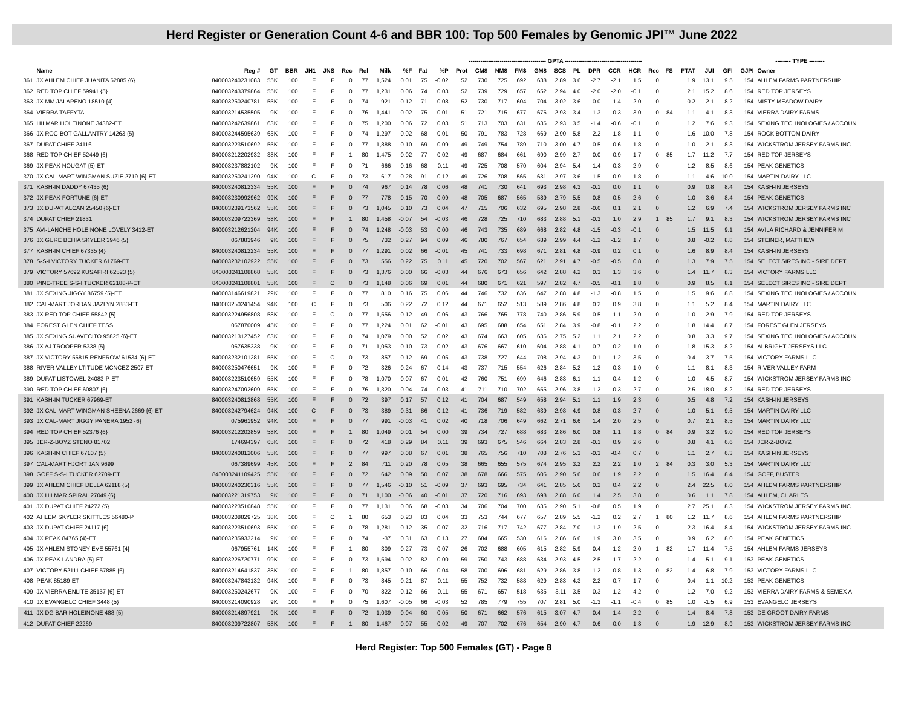Herd Register or Generation Count 4-6 and BBR 100: Top 500 Females by Genomic JPI™ June 2022
| | | | | | | | | | | | ---------------------------------------- GPTA ---------------------------------------- | | | | | | | | | | | | | | | | -------- TYPE -------- | | | |
| --- | --- | --- | --- | --- | --- | --- | --- | --- | --- | --- | --- | --- | --- | --- | --- | --- | --- | --- | --- | --- | --- | --- | --- | --- | --- | --- | --- | --- | --- | --- |
| | Name | Reg # | GT | BBR | JH1 | JNS | Rec | Rel | Milk | %F | Fat | %P | Prot | CM$ | NM$ | FM$ | GM$ | SCS | PL | DPR | CCR | HCR | Rec | FS | PTAT | JUI | GFI | GJPI | Owner | |
| 361 | JX AHLEM CHIEF JUANITA 62885 {6} | 840003240231083 | 55K | 100 | F | F | 0 | 77 | 1,524 | 0.01 | 75 | -0.02 | 52 | 730 | 725 | 692 | 638 | 2.89 | 3.6 | -2.7 | -2.1 | 1.5 | 0 | | 1.9 | 13.1 | 9.5 | 154 | AHLEM FARMS PARTNERSHIP | |
| 362 | RED TOP CHIEF 59941 {5} | 840003243379864 | 55K | 100 | F | F | 0 | 77 | 1,231 | 0.06 | 74 | 0.03 | 52 | 739 | 729 | 657 | 652 | 2.94 | 4.0 | -2.0 | -2.0 | -0.1 | 0 | | 2.1 | 15.2 | 8.6 | 154 | RED TOP JERSEYS | |
| 363 | JX MM JALAPENO 18510 {4} | 840003250240781 | 55K | 100 | F | F | 0 | 74 | 921 | 0.12 | 71 | 0.08 | 52 | 730 | 717 | 604 | 704 | 3.02 | 3.6 | 0.0 | 1.4 | 2.0 | 0 | | 0.2 | -2.1 | 8.2 | 154 | MISTY MEADOW DAIRY | |
| 364 | VIERRA TAFFYTA | 840003214535505 | 9K | 100 | F | F | 0 | 76 | 1,441 | 0.02 | 75 | -0.01 | 51 | 721 | 715 | 677 | 676 | 2.93 | 3.4 | -1.3 | 0.3 | 3.0 | 0 | 84 | 1.1 | 4.1 | 8.3 | 154 | VIERRA DAIRY FARMS | |
| 365 | HILMAR HOLEINONE 34382-ET | 840003242639861 | 63K | 100 | F | F | 0 | 75 | 1,200 | 0.06 | 72 | 0.03 | 51 | 713 | 703 | 631 | 636 | 2.93 | 3.5 | -1.4 | -0.6 | -0.1 | 0 | | 1.2 | 7.6 | 9.3 | 154 | SEXING TECHNOLOGIES / ACCOUN | |
| 366 | JX ROC-BOT GALLANTRY 14263 {5} | 840003244595639 | 63K | 100 | F | F | 0 | 74 | 1,297 | 0.02 | 68 | 0.01 | 50 | 791 | 783 | 728 | 669 | 2.90 | 5.8 | -2.2 | -1.8 | 1.1 | 0 | | 1.6 | 10.0 | 7.8 | 154 | ROCK BOTTOM DAIRY | |
| 367 | DUPAT CHIEF 24116 | 840003223510692 | 55K | 100 | F | F | 0 | 77 | 1,888 | -0.10 | 69 | -0.09 | 49 | 749 | 754 | 789 | 710 | 3.00 | 4.7 | -0.5 | 0.6 | 1.8 | 0 | | 1.0 | 2.1 | 8.3 | 154 | WICKSTROM JERSEY FARMS INC | |
| 368 | RED TOP CHIEF 52449 {6} | 840003212202932 | 38K | 100 | F | F | 1 | 80 | 1,475 | 0.02 | 77 | -0.02 | 49 | 687 | 684 | 661 | 690 | 2.99 | 2.7 | 0.0 | 0.9 | 1.7 | 0 | 85 | 1.7 | 11.2 | 7.7 | 154 | RED TOP JERSEYS | |
| 369 | JX PEAK NOUGAT {5}-ET | 840003237882102 | 9K | 100 | F | F | 0 | 71 | 666 | 0.16 | 68 | 0.11 | 49 | 725 | 708 | 570 | 604 | 2.94 | 5.4 | -1.4 | -0.3 | 2.9 | 0 | | 1.2 | 8.5 | 8.6 | 154 | PEAK GENETICS | |
| 370 | JX CAL-MART WINGMAN SUZIE 2719 {6}-ET | 840003250241290 | 94K | 100 | C | F | 0 | 73 | 617 | 0.28 | 91 | 0.12 | 49 | 726 | 708 | 565 | 631 | 2.97 | 3.6 | -1.5 | -0.9 | 1.8 | 0 | | 1.1 | 4.6 | 10.0 | 154 | MARTIN DAIRY LLC | |
| 371 | KASH-IN DADDY 67435 {6} | 840003240812334 | 55K | 100 | F | F | 0 | 74 | 967 | 0.14 | 78 | 0.06 | 48 | 741 | 730 | 641 | 693 | 2.98 | 4.3 | -0.1 | 0.0 | 1.1 | 0 | | 0.9 | 0.8 | 8.4 | 154 | KASH-IN JERSEYS | |
| 372 | JX PEAK FORTUNE {6}-ET | 840003230992962 | 99K | 100 | F | F | 0 | 77 | 778 | 0.15 | 70 | 0.09 | 48 | 705 | 687 | 565 | 589 | 2.79 | 5.5 | -0.8 | 0.5 | 2.6 | 0 | | 1.0 | 3.6 | 8.4 | 154 | PEAK GENETICS | |
| 373 | JX DUPAT ALCAN 25450 {6}-ET | 840003239173562 | 55K | 100 | F | F | 0 | 73 | 1,045 | 0.10 | 73 | 0.04 | 47 | 715 | 706 | 632 | 695 | 2.98 | 2.8 | -0.6 | 0.1 | 2.1 | 0 | | 1.2 | 6.9 | 7.4 | 154 | WICKSTROM JERSEY FARMS INC | |
| 374 | DUPAT CHIEF 21831 | 840003209722369 | 58K | 100 | F | F | 1 | 80 | 1,458 | -0.07 | 54 | -0.03 | 46 | 728 | 725 | 710 | 683 | 2.88 | 5.1 | -0.3 | 1.0 | 2.9 | 1 | 85 | 1.7 | 9.1 | 8.3 | 154 | WICKSTROM JERSEY FARMS INC | |
| 375 | AVI-LANCHE HOLEINONE LOVELY 3412-ET | 840003212621204 | 94K | 100 | F | F | 0 | 74 | 1,248 | -0.03 | 53 | 0.00 | 46 | 743 | 735 | 689 | 668 | 2.82 | 4.8 | -1.5 | -0.3 | -0.1 | 0 | | 1.5 | 11.5 | 9.1 | 154 | AVILA RICHARD & JENNIFER M | |
| 376 | JX GURE BEHIA SKYLER 3946 {5} | 067883946 | 9K | 100 | F | F | 0 | 75 | 732 | 0.27 | 94 | 0.09 | 46 | 780 | 767 | 654 | 689 | 2.99 | 4.4 | -1.2 | -1.2 | 1.7 | 0 | | 0.8 | -0.2 | 8.8 | 154 | STEINER, MATTHEW | |
| 377 | KASH-IN CHIEF 67335 {4} | 840003240812234 | 55K | 100 | F | F | 0 | 77 | 1,291 | 0.02 | 66 | -0.01 | 45 | 741 | 733 | 698 | 671 | 2.81 | 4.8 | -0.9 | 0.2 | 0.1 | 0 | | 1.6 | 8.9 | 8.4 | 154 | KASH-IN JERSEYS | |
| 378 | S-S-I VICTORY TUCKER 61769-ET | 840003232102922 | 55K | 100 | F | F | 0 | 73 | 556 | 0.22 | 75 | 0.11 | 45 | 720 | 702 | 567 | 621 | 2.91 | 4.7 | -0.5 | -0.5 | 0.8 | 0 | | 1.3 | 7.9 | 7.5 | 154 | SELECT SIRES INC - SIRE DEPT | |
| 379 | VICTORY 57692 KUSAFIRI 62523 {5} | 840003241108868 | 55K | 100 | F | F | 0 | 73 | 1,376 | 0.00 | 66 | -0.03 | 44 | 676 | 673 | 656 | 642 | 2.88 | 4.2 | 0.3 | 1.3 | 3.6 | 0 | | 1.4 | 11.7 | 8.3 | 154 | VICTORY FARMS LLC | |
| 380 | PINE-TREE S-S-I TUCKER 62188-P-ET | 840003241108801 | 55K | 100 | F | C | 0 | 73 | 1,148 | 0.06 | 69 | 0.01 | 44 | 680 | 671 | 621 | 597 | 2.82 | 4.7 | -0.5 | -0.1 | 1.8 | 0 | | 0.9 | 8.5 | 8.1 | 154 | SELECT SIRES INC - SIRE DEPT | |
| 381 | JX SEXING JIGGY 86759 {5}-ET | 840003146619821 | 29K | 100 | F | F | 0 | 77 | 810 | 0.16 | 75 | 0.06 | 44 | 746 | 732 | 636 | 647 | 2.88 | 4.8 | -1.3 | -0.8 | 1.5 | 0 | | 1.5 | 9.6 | 8.8 | 154 | SEXING TECHNOLOGIES / ACCOUN | |
| 382 | CAL-MART JORDAN JAZLYN 2883-ET | 840003250241454 | 94K | 100 | C | F | 0 | 73 | 506 | 0.22 | 72 | 0.12 | 44 | 671 | 652 | 513 | 589 | 2.86 | 4.8 | 0.2 | 0.9 | 3.8 | 0 | | 1.1 | 5.2 | 8.4 | 154 | MARTIN DAIRY LLC | |
| 383 | JX RED TOP CHIEF 55842 {5} | 840003224956808 | 58K | 100 | F | C | 0 | 77 | 1,556 | -0.12 | 49 | -0.06 | 43 | 766 | 765 | 778 | 740 | 2.86 | 5.9 | 0.5 | 1.1 | 2.0 | 0 | | 1.0 | 2.9 | 7.9 | 154 | RED TOP JERSEYS | |
| 384 | FOREST GLEN CHIEF TESS | 067870009 | 45K | 100 | F | F | 0 | 77 | 1,224 | 0.01 | 62 | -0.01 | 43 | 695 | 688 | 654 | 651 | 2.84 | 3.9 | -0.8 | -0.1 | 2.2 | 0 | | 1.8 | 14.4 | 8.7 | 154 | FOREST GLEN JERSEYS | |
| 385 | JX SEXING SUAVECITO 95825 {6}-ET | 840003213127452 | 63K | 100 | F | F | 0 | 74 | 1,079 | 0.00 | 52 | 0.02 | 43 | 674 | 663 | 605 | 636 | 2.75 | 5.2 | 1.1 | 2.1 | 2.2 | 0 | | 0.8 | 3.3 | 9.7 | 154 | SEXING TECHNOLOGIES / ACCOUN | |
| 386 | JX AJ TROOPER 5338 {5} | 067635338 | 9K | 100 | F | F | 0 | 71 | 1,053 | 0.10 | 73 | 0.02 | 43 | 676 | 667 | 610 | 604 | 2.88 | 4.1 | -0.7 | 0.2 | 1.0 | 0 | | 1.8 | 15.3 | 8.2 | 154 | ALBRIGHT JERSEYS LLC | |
| 387 | JX VICTORY 56815 RENFROW 61534 {6}-ET | 840003232101281 | 55K | 100 | F | C | 0 | 73 | 857 | 0.12 | 69 | 0.05 | 43 | 738 | 727 | 644 | 708 | 2.94 | 4.3 | 0.1 | 1.2 | 3.5 | 0 | | 0.4 | -3.7 | 7.5 | 154 | VICTORY FARMS LLC | |
| 388 | RIVER VALLEY LTITUDE MCNCEZ 2507-ET | 840003250476651 | 9K | 100 | F | F | 0 | 72 | 326 | 0.24 | 67 | 0.14 | 43 | 737 | 715 | 554 | 626 | 2.84 | 5.2 | -1.2 | -0.3 | 1.0 | 0 | | 1.1 | 8.1 | 8.3 | 154 | RIVER VALLEY FARM | |
| 389 | DUPAT LISTOWEL 24083-P-ET | 840003223510659 | 55K | 100 | F | F | 0 | 78 | 1,070 | 0.07 | 67 | 0.01 | 42 | 760 | 751 | 699 | 646 | 2.83 | 6.1 | -1.1 | -0.4 | 1.2 | 0 | | 1.0 | 4.5 | 8.7 | 154 | WICKSTROM JERSEY FARMS INC | |
| 390 | RED TOP CHIEF 60807 {6} | 840003247092609 | 55K | 100 | F | F | 0 | 76 | 1,320 | 0.04 | 74 | -0.03 | 41 | 711 | 710 | 702 | 655 | 2.96 | 3.8 | -1.2 | -0.3 | 2.7 | 0 | | 2.5 | 18.0 | 8.2 | 154 | RED TOP JERSEYS | |
| 391 | KASH-IN TUCKER 67969-ET | 840003240812868 | 55K | 100 | F | F | 0 | 72 | 397 | 0.17 | 57 | 0.12 | 41 | 704 | 687 | 549 | 658 | 2.94 | 5.1 | 1.1 | 1.9 | 2.3 | 0 | | 0.5 | 4.8 | 7.2 | 154 | KASH-IN JERSEYS | |
| 392 | JX CAL-MART WINGMAN SHEENA 2669 {6}-ET | 840003242794624 | 94K | 100 | C | F | 0 | 73 | 389 | 0.31 | 86 | 0.12 | 41 | 736 | 719 | 582 | 639 | 2.98 | 4.9 | -0.8 | 0.3 | 2.7 | 0 | | 1.0 | 5.1 | 9.5 | 154 | MARTIN DAIRY LLC | |
| 393 | JX CAL-MART JIGGY PANERA 1952 {6} | 075961952 | 94K | 100 | F | F | 0 | 77 | 991 | -0.03 | 41 | 0.02 | 40 | 718 | 706 | 649 | 662 | 2.71 | 6.6 | 1.4 | 2.0 | 2.5 | 0 | | 0.7 | 2.1 | 8.5 | 154 | MARTIN DAIRY LLC | |
| 394 | RED TOP CHIEF 52376 {6} | 840003212202859 | 58K | 100 | F | F | 1 | 80 | 1,049 | 0.01 | 54 | 0.00 | 39 | 734 | 727 | 688 | 683 | 2.86 | 6.0 | 0.8 | 1.1 | 1.8 | 0 | 84 | 0.9 | 3.2 | 9.0 | 154 | RED TOP JERSEYS | |
| 395 | JER-Z-BOYZ STENO 81702 | 174694397 | 65K | 100 | F | F | 0 | 72 | 418 | 0.29 | 84 | 0.11 | 39 | 693 | 675 | 546 | 664 | 2.83 | 2.8 | -0.1 | 0.9 | 2.6 | 0 | | 0.8 | 4.1 | 6.6 | 154 | JER-Z-BOYZ | |
| 396 | KASH-IN CHIEF 67107 {5} | 840003240812006 | 55K | 100 | F | F | 0 | 77 | 997 | 0.08 | 67 | 0.01 | 38 | 765 | 756 | 710 | 708 | 2.76 | 5.3 | -0.3 | -0.4 | 0.7 | 0 | | 1.1 | 2.7 | 6.3 | 154 | KASH-IN JERSEYS | |
| 397 | CAL-MART HJORT JAN 9699 | 067389699 | 45K | 100 | F | F | 2 | 84 | 711 | 0.20 | 78 | 0.05 | 38 | 665 | 655 | 575 | 674 | 2.95 | 3.2 | 2.2 | 2.2 | 1.0 | 2 | 84 | 0.3 | 3.0 | 5.3 | 154 | MARTIN DAIRY LLC | |
| 398 | GOFF S-S-I TUCKER 62709-ET | 840003241109425 | 55K | 100 | F | F | 0 | 72 | 642 | 0.09 | 50 | 0.07 | 38 | 678 | 666 | 575 | 605 | 2.90 | 5.6 | 0.6 | 1.9 | 2.2 | 0 | | 1.5 | 16.4 | 8.4 | 154 | GOFF, BUSTER | |
| 399 | JX AHLEM CHIEF DELLA 62118 {5} | 840003240230316 | 55K | 100 | F | F | 0 | 77 | 1,546 | -0.10 | 51 | -0.09 | 37 | 693 | 695 | 734 | 641 | 2.85 | 5.6 | 0.2 | 0.4 | 2.2 | 0 | | 2.4 | 22.5 | 8.0 | 154 | AHLEM FARMS PARTNERSHIP | |
| 400 | JX HILMAR SPIRAL 27049 {6} | 840003221319753 | 9K | 100 | F | F | 0 | 71 | 1,100 | -0.06 | 40 | -0.01 | 37 | 720 | 716 | 693 | 698 | 2.88 | 6.0 | 1.4 | 2.5 | 3.8 | 0 | | 0.6 | 1.1 | 7.8 | 154 | AHLEM, CHARLES | |
| 401 | JX DUPAT CHIEF 24272 {5} | 840003223510848 | 55K | 100 | F | F | 0 | 77 | 1,131 | 0.06 | 68 | -0.03 | 34 | 706 | 704 | 700 | 635 | 2.90 | 5.1 | -0.8 | 0.5 | 1.9 | 0 | | 2.7 | 25.1 | 8.3 | 154 | WICKSTROM JERSEY FARMS INC | |
| 402 | AHLEM SKYLER SKITTLES 56480-P | 840003208829725 | 38K | 100 | F | C | 1 | 80 | 653 | 0.23 | 83 | 0.04 | 33 | 753 | 744 | 677 | 657 | 2.89 | 5.5 | -1.2 | 0.2 | 2.7 | 1 | 80 | 1.2 | 11.7 | 8.6 | 154 | AHLEM FARMS PARTNERSHIP | |
| 403 | JX DUPAT CHIEF 24117 {6} | 840003223510693 | 55K | 100 | F | F | 0 | 78 | 1,281 | -0.12 | 35 | -0.07 | 32 | 716 | 717 | 742 | 677 | 2.84 | 7.0 | 1.3 | 1.9 | 2.5 | 0 | | 2.3 | 16.4 | 8.4 | 154 | WICKSTROM JERSEY FARMS INC | |
| 404 | JX PEAK 84765 {4}-ET | 840003235933214 | 9K | 100 | F | F | 0 | 74 | -37 | 0.31 | 63 | 0.13 | 27 | 684 | 665 | 530 | 616 | 2.86 | 6.6 | 1.9 | 3.0 | 3.5 | 0 | | 0.9 | 6.2 | 8.0 | 154 | PEAK GENETICS | |
| 405 | JX AHLEM STONEY EVE 55761 {4} | 067955761 | 14K | 100 | F | F | 1 | 80 | 309 | 0.27 | 73 | 0.07 | 26 | 702 | 688 | 605 | 615 | 2.82 | 5.9 | 0.4 | 1.2 | 2.0 | 1 | 82 | 1.7 | 11.4 | 7.5 | 154 | AHLEM FARMS JERSEYS | |
| 406 | JX PEAK LANDRA {5}-ET | 840003226720771 | 99K | 100 | F | F | 0 | 73 | 1,594 | 0.02 | 82 | 0.00 | 59 | 750 | 743 | 688 | 634 | 2.93 | 4.5 | -2.5 | -1.7 | 2.2 | 0 | | 1.4 | 5.1 | 9.1 | 153 | PEAK GENETICS | |
| 407 | VICTORY 52111 CHIEF 57885 {6} | 840003214641837 | 38K | 100 | F | F | 1 | 80 | 1,857 | -0.10 | 66 | -0.04 | 58 | 700 | 696 | 681 | 629 | 2.86 | 3.8 | -1.2 | -0.8 | 1.3 | 0 | 82 | 1.4 | 6.8 | 7.9 | 153 | VICTORY FARMS LLC | |
| 408 | PEAK 85189-ET | 840003247843132 | 94K | 100 | F | F | 0 | 73 | 845 | 0.21 | 87 | 0.11 | 55 | 752 | 732 | 588 | 629 | 2.83 | 4.3 | -2.2 | -0.7 | 1.7 | 0 | | 0.4 | -1.1 | 10.2 | 153 | PEAK GENETICS | |
| 409 | JX VIERRA ENLITE 35157 {6}-ET | 840003250242677 | 9K | 100 | F | F | 0 | 70 | 822 | 0.12 | 66 | 0.11 | 55 | 671 | 657 | 518 | 635 | 3.11 | 3.5 | 0.3 | 1.2 | 4.2 | 0 | | 1.2 | 7.0 | 9.2 | 153 | VIERRA DAIRY FARMS & SEMEX A | |
| 410 | JX EVANGELO CHIEF 3448 {5} | 840003214090928 | 9K | 100 | F | F | 0 | 75 | 1,607 | -0.05 | 66 | -0.03 | 52 | 785 | 779 | 755 | 707 | 2.81 | 5.0 | -1.3 | -1.1 | -0.4 | 0 | 85 | 1.0 | -1.5 | 6.9 | 153 | EVANGELO JERSEYS | |
| 411 | JX DG BAR HOLEINONE 488 {5} | 840003214897921 | 9K | 100 | F | F | 0 | 72 | 1,039 | 0.04 | 60 | 0.05 | 50 | 671 | 662 | 576 | 615 | 3.07 | 4.7 | 0.4 | 1.4 | 2.2 | 0 | | 1.4 | 8.4 | 7.8 | 153 | DE GROOT DAIRY FARMS | |
| 412 | DUPAT CHIEF 22269 | 840003209722807 | 58K | 100 | F | F | 1 | 80 | 1,467 | -0.07 | 55 | -0.02 | 49 | 707 | 702 | 676 | 654 | 2.90 | 4.7 | -0.6 | 0.0 | 1.3 | 0 | | 1.9 | 12.9 | 8.9 | 153 | WICKSTROM JERSEY FARMS INC | |
Herd Register: Top 500 Females (GT) - Page 8